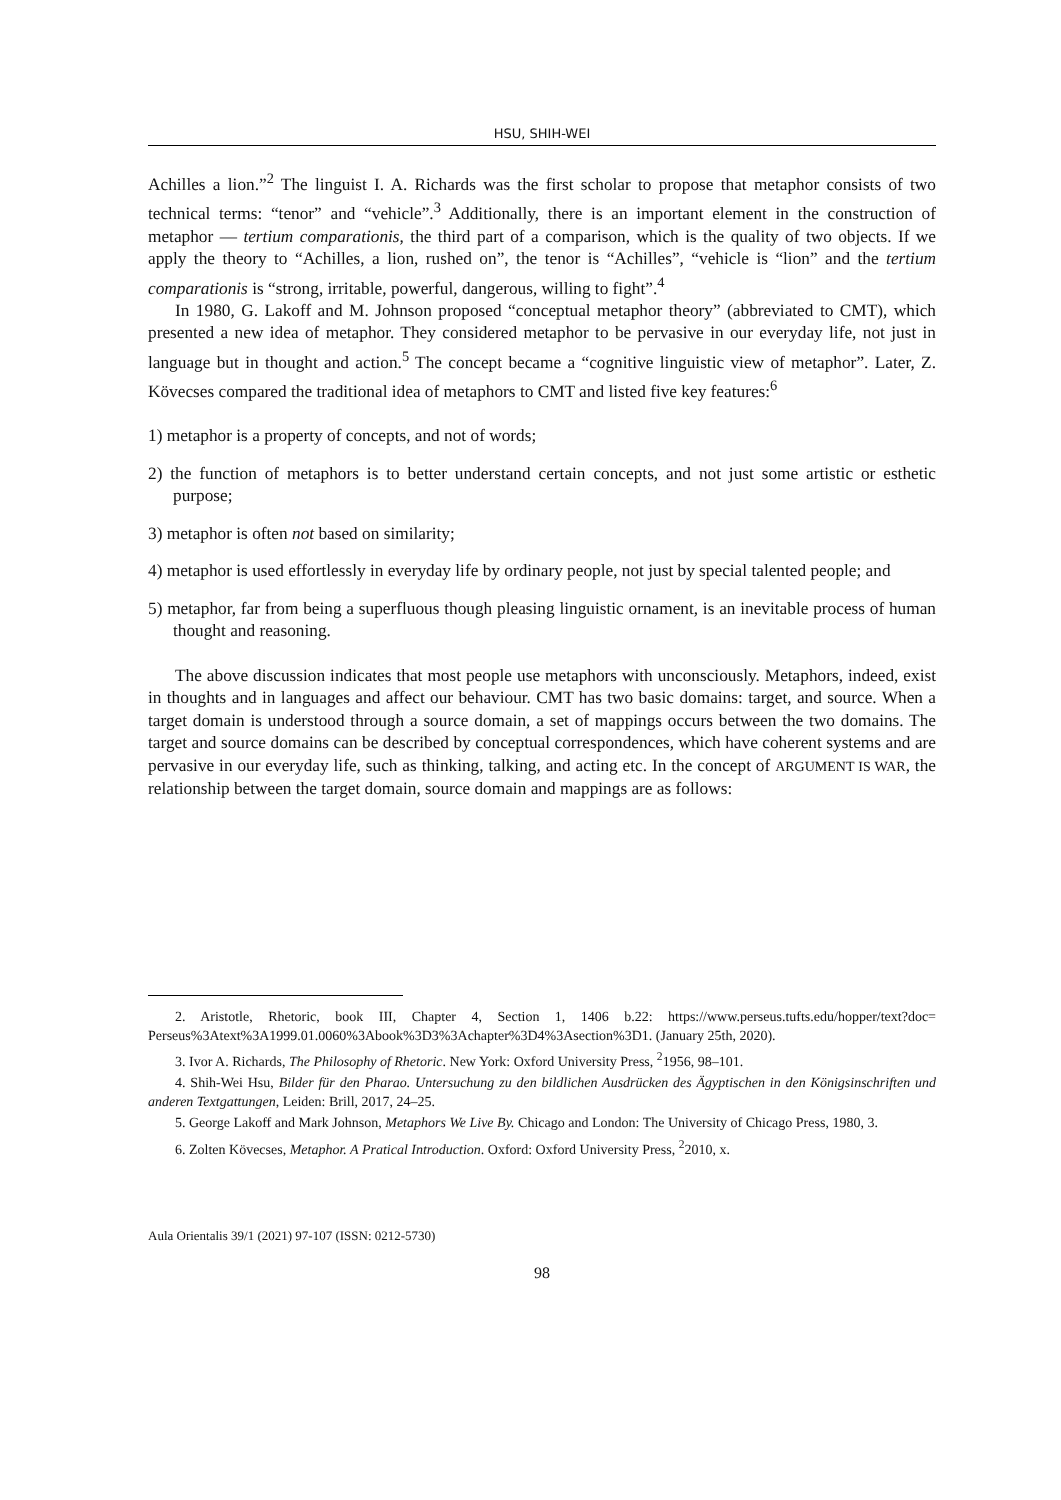HSU, SHIH-WEI
Achilles a lion.”<sup>2</sup> The linguist I. A. Richards was the first scholar to propose that metaphor consists of two technical terms: “tenor” and “vehicle”.<sup>3</sup> Additionally, there is an important element in the construction of metaphor — tertium comparationis, the third part of a comparison, which is the quality of two objects. If we apply the theory to “Achilles, a lion, rushed on”, the tenor is “Achilles”, “vehicle is “lion” and the tertium comparationis is “strong, irritable, powerful, dangerous, willing to fight”.<sup>4</sup>
In 1980, G. Lakoff and M. Johnson proposed “conceptual metaphor theory” (abbreviated to CMT), which presented a new idea of metaphor. They considered metaphor to be pervasive in our everyday life, not just in language but in thought and action.<sup>5</sup> The concept became a “cognitive linguistic view of metaphor”. Later, Z. Kövecses compared the traditional idea of metaphors to CMT and listed five key features:<sup>6</sup>
1) metaphor is a property of concepts, and not of words;
2) the function of metaphors is to better understand certain concepts, and not just some artistic or esthetic purpose;
3) metaphor is often not based on similarity;
4) metaphor is used effortlessly in everyday life by ordinary people, not just by special talented people; and
5) metaphor, far from being a superfluous though pleasing linguistic ornament, is an inevitable process of human thought and reasoning.
The above discussion indicates that most people use metaphors with unconsciously. Metaphors, indeed, exist in thoughts and in languages and affect our behaviour. CMT has two basic domains: target, and source. When a target domain is understood through a source domain, a set of mappings occurs between the two domains. The target and source domains can be described by conceptual correspondences, which have coherent systems and are pervasive in our everyday life, such as thinking, talking, and acting etc. In the concept of ARGUMENT IS WAR, the relationship between the target domain, source domain and mappings are as follows:
2. Aristotle, Rhetoric, book III, Chapter 4, Section 1, 1406 b.22: https://www.perseus.tufts.edu/hopper/text?doc= Perseus%3Atext%3A1999.01.0060%3Abook%3D3%3Achapter%3D4%3Asection%3D1. (January 25th, 2020).
3. Ivor A. Richards, The Philosophy of Rhetoric. New York: Oxford University Press, <sup>2</sup>1956, 98–101.
4. Shih-Wei Hsu, Bilder für den Pharao. Untersuchung zu den bildlichen Ausdrücken des Ägyptischen in den Königsinschriften und anderen Textgattungen, Leiden: Brill, 2017, 24–25.
5. George Lakoff and Mark Johnson, Metaphors We Live By. Chicago and London: The University of Chicago Press, 1980, 3.
6. Zolten Kövecses, Metaphor. A Pratical Introduction. Oxford: Oxford University Press, <sup>2</sup>2010, x.
Aula Orientalis 39/1 (2021) 97-107 (ISSN: 0212-5730)
98